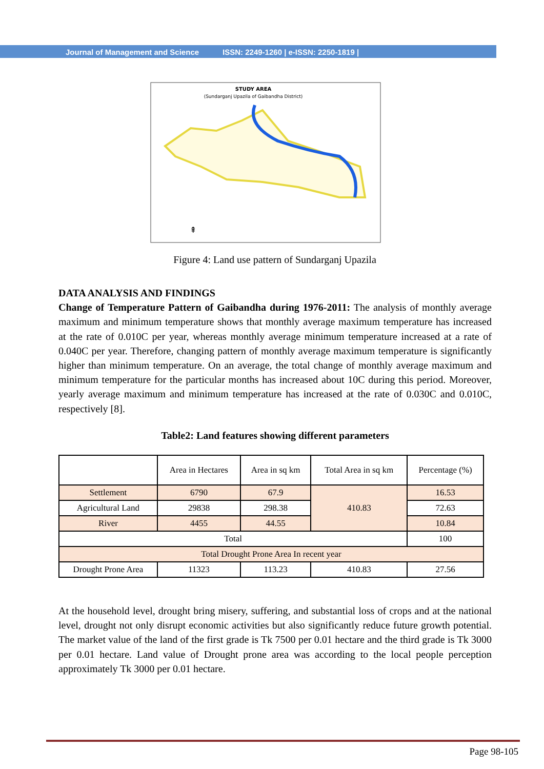Journal of Management and Science ISSN: 2249-1260 | e-ISSN: 2250-1819 |
STUDY AREA
(Sundarganj Upazila of Gaibandha District)
⇞
Figure 4: Land use pattern of Sundarganj Upazila
DATA ANALYSIS AND FINDINGS
Change of Temperature Pattern of Gaibandha during 1976-2011: The analysis of monthly average maximum and minimum temperature shows that monthly average maximum temperature has increased at the rate of 0.010C per year, whereas monthly average minimum temperature increased at a rate of 0.040C per year. Therefore, changing pattern of monthly average maximum temperature is significantly higher than minimum temperature. On an average, the total change of monthly average maximum and minimum temperature for the particular months has increased about 10C during this period. Moreover, yearly average maximum and minimum temperature has increased at the rate of 0.030C and 0.010C, respectively [8].
Table2: Land features showing different parameters
| | Area in Hectares | Area in sq km | Total Area in sq km | Percentage (%) |
| Settlement | 6790 | 67.9 | 410.83 | 16.53 |
| Agricultural Land | 29838 | 298.38 | | 72.63 |
| River | 4455 | 44.55 | | 10.84 |
| Total | | | | 100 |
| Total Drought Prone Area In recent year | | | | |
| Drought Prone Area | 11323 | 113.23 | 410.83 | 27.56 |
At the household level, drought bring misery, suffering, and substantial loss of crops and at the national level, drought not only disrupt economic activities but also significantly reduce future growth potential. The market value of the land of the first grade is Tk 7500 per 0.01 hectare and the third grade is Tk 3000 per 0.01 hectare. Land value of Drought prone area was according to the local people perception approximately Tk 3000 per 0.01 hectare.
Page 98-105